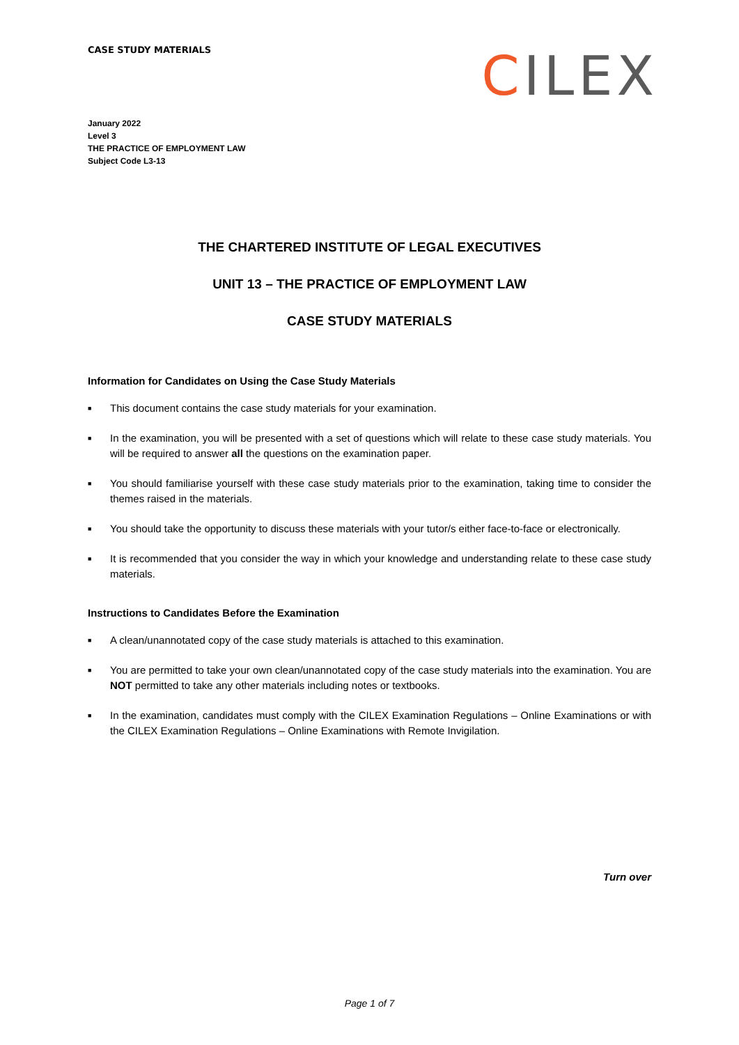CASE STUDY MATERIALS
CILEX
January 2022
Level 3
THE PRACTICE OF EMPLOYMENT LAW
Subject Code L3-13
THE CHARTERED INSTITUTE OF LEGAL EXECUTIVES
UNIT 13 – THE PRACTICE OF EMPLOYMENT LAW
CASE STUDY MATERIALS
Information for Candidates on Using the Case Study Materials
■ This document contains the case study materials for your examination.
■ In the examination, you will be presented with a set of questions which will relate to these case study materials. You will be required to answer all the questions on the examination paper.
■ You should familiarise yourself with these case study materials prior to the examination, taking time to consider the themes raised in the materials.
■ You should take the opportunity to discuss these materials with your tutor/s either face-to-face or electronically.
■ It is recommended that you consider the way in which your knowledge and understanding relate to these case study materials.
Instructions to Candidates Before the Examination
■ A clean/unannotated copy of the case study materials is attached to this examination.
■ You are permitted to take your own clean/unannotated copy of the case study materials into the examination. You are NOT permitted to take any other materials including notes or textbooks.
■ In the examination, candidates must comply with the CILEX Examination Regulations – Online Examinations or with the CILEX Examination Regulations – Online Examinations with Remote Invigilation.
Turn over
Page 1 of 7